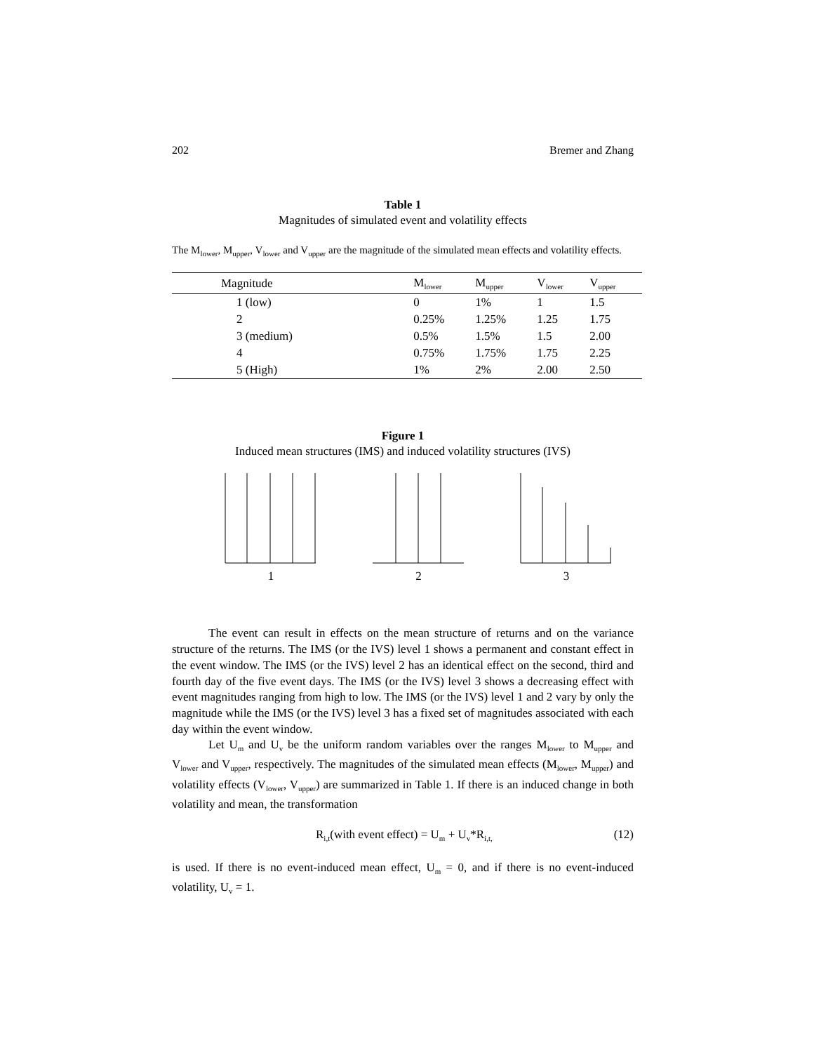202 Bremer and Zhang
Table 1
Magnitudes of simulated event and volatility effects
The M<sub>lower</sub>, M<sub>upper</sub>, V<sub>lower</sub> and V<sub>upper</sub> are the magnitude of the simulated mean effects and volatility effects.
| Magnitude | M<sub>lower</sub> | M<sub>upper</sub> | V<sub>lower</sub> | V<sub>upper</sub> |
| --- | --- | --- | --- | --- |
| 1 (low) | 0 | 1% | 1 | 1.5 |
| 2 | 0.25% | 1.25% | 1.25 | 1.75 |
| 3 (medium) | 0.5% | 1.5% | 1.5 | 2.00 |
| 4 | 0.75% | 1.75% | 1.75 | 2.25 |
| 5 (High) | 1% | 2% | 2.00 | 2.50 |
Figure 1
Induced mean structures (IMS) and induced volatility structures (IVS)
1
2
3
The event can result in effects on the mean structure of returns and on the variance structure of the returns. The IMS (or the IVS) level 1 shows a permanent and constant effect in the event window. The IMS (or the IVS) level 2 has an identical effect on the second, third and fourth day of the five event days. The IMS (or the IVS) level 3 shows a decreasing effect with event magnitudes ranging from high to low. The IMS (or the IVS) level 1 and 2 vary by only the magnitude while the IMS (or the IVS) level 3 has a fixed set of magnitudes associated with each day within the event window.
Let U<sub>m</sub> and U<sub>v</sub> be the uniform random variables over the ranges M<sub>lower</sub> to M<sub>upper</sub> and V<sub>lower</sub> and V<sub>upper</sub>, respectively. The magnitudes of the simulated mean effects (M<sub>lower</sub>, M<sub>upper</sub>) and volatility effects (V<sub>lower</sub>, V<sub>upper</sub>) are summarized in Table 1. If there is an induced change in both volatility and mean, the transformation
R<sub>i,t</sub>(with event effect) = U<sub>m</sub> + U<sub>v</sub>*R<sub>i,t,</sub> (12)
is used. If there is no event-induced mean effect, U<sub>m</sub> = 0, and if there is no event-induced volatility, U<sub>v</sub> = 1.